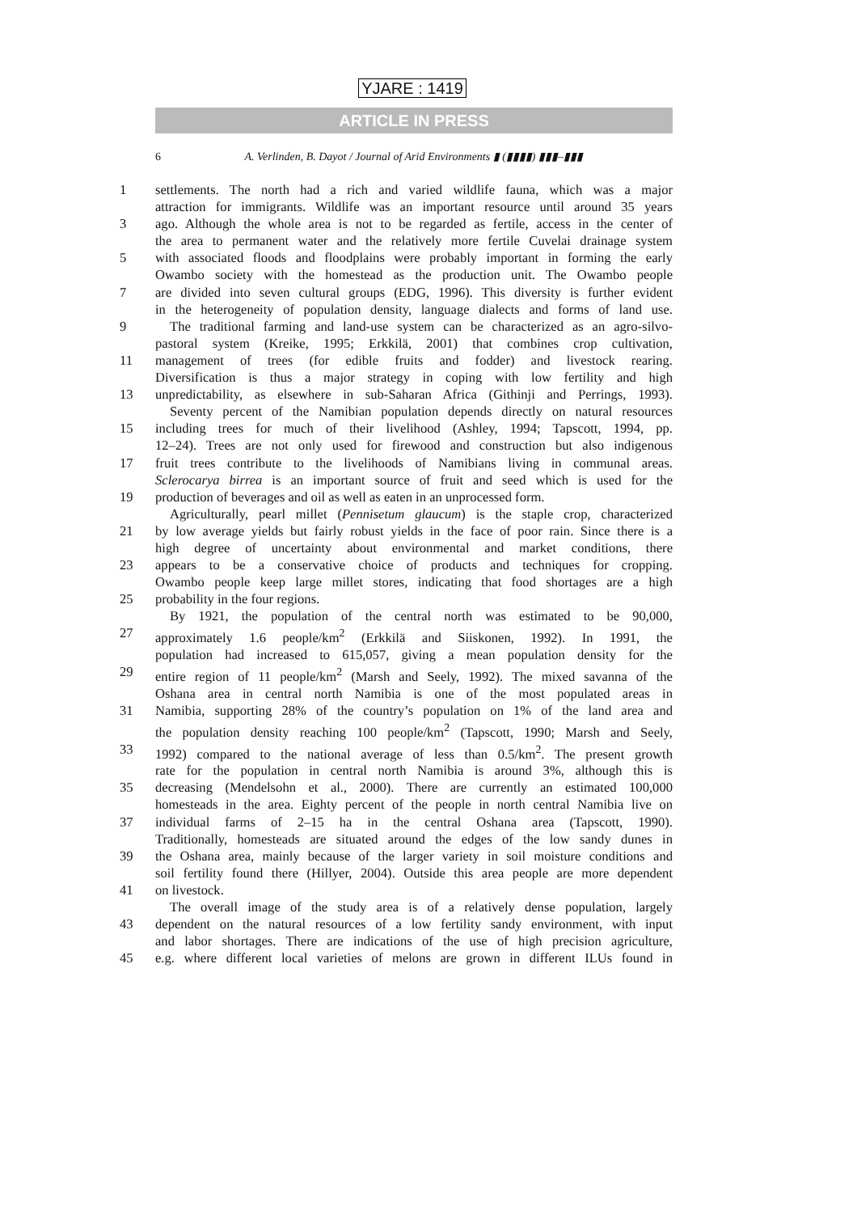YJARE : 1419
ARTICLE IN PRESS
6 A. Verlinden, B. Dayot / Journal of Arid Environments ▮ (▮▮▮▮) ▮▮▮–▮▮▮
1 settlements. The north had a rich and varied wildlife fauna, which was a major
attraction for immigrants. Wildlife was an important resource until around 35 years
3 ago. Although the whole area is not to be regarded as fertile, access in the center of
the area to permanent water and the relatively more fertile Cuvelai drainage system
5 with associated floods and floodplains were probably important in forming the early
Owambo society with the homestead as the production unit. The Owambo people
7 are divided into seven cultural groups (EDG, 1996). This diversity is further evident
in the heterogeneity of population density, language dialects and forms of land use.
9 The traditional farming and land-use system can be characterized as an agro-silvo-
pastoral system (Kreike, 1995; Erkkilä, 2001) that combines crop cultivation,
11 management of trees (for edible fruits and fodder) and livestock rearing.
Diversification is thus a major strategy in coping with low fertility and high
13 unpredictability, as elsewhere in sub-Saharan Africa (Githinji and Perrings, 1993).
Seventy percent of the Namibian population depends directly on natural resources
15 including trees for much of their livelihood (Ashley, 1994; Tapscott, 1994, pp.
12–24). Trees are not only used for firewood and construction but also indigenous
17 fruit trees contribute to the livelihoods of Namibians living in communal areas.
Sclerocarya birrea is an important source of fruit and seed which is used for the
19 production of beverages and oil as well as eaten in an unprocessed form.
Agriculturally, pearl millet (Pennisetum glaucum) is the staple crop, characterized
21 by low average yields but fairly robust yields in the face of poor rain. Since there is a
high degree of uncertainty about environmental and market conditions, there
23 appears to be a conservative choice of products and techniques for cropping.
Owambo people keep large millet stores, indicating that food shortages are a high
25 probability in the four regions.
By 1921, the population of the central north was estimated to be 90,000,
27 approximately 1.6 people/km<sup>2</sup> (Erkkilä and Siiskonen, 1992). In 1991, the
population had increased to 615,057, giving a mean population density for the
29 entire region of 11 people/km<sup>2</sup> (Marsh and Seely, 1992). The mixed savanna of the
Oshana area in central north Namibia is one of the most populated areas in
31 Namibia, supporting 28% of the country’s population on 1% of the land area and
the population density reaching 100 people/km<sup>2</sup> (Tapscott, 1990; Marsh and Seely,
33 1992) compared to the national average of less than 0.5/km<sup>2</sup>. The present growth
rate for the population in central north Namibia is around 3%, although this is
35 decreasing (Mendelsohn et al., 2000). There are currently an estimated 100,000
homesteads in the area. Eighty percent of the people in north central Namibia live on
37 individual farms of 2–15 ha in the central Oshana area (Tapscott, 1990).
Traditionally, homesteads are situated around the edges of the low sandy dunes in
39 the Oshana area, mainly because of the larger variety in soil moisture conditions and
soil fertility found there (Hillyer, 2004). Outside this area people are more dependent
41 on livestock.
The overall image of the study area is of a relatively dense population, largely
43 dependent on the natural resources of a low fertility sandy environment, with input
and labor shortages. There are indications of the use of high precision agriculture,
45 e.g. where different local varieties of melons are grown in different ILUs found in